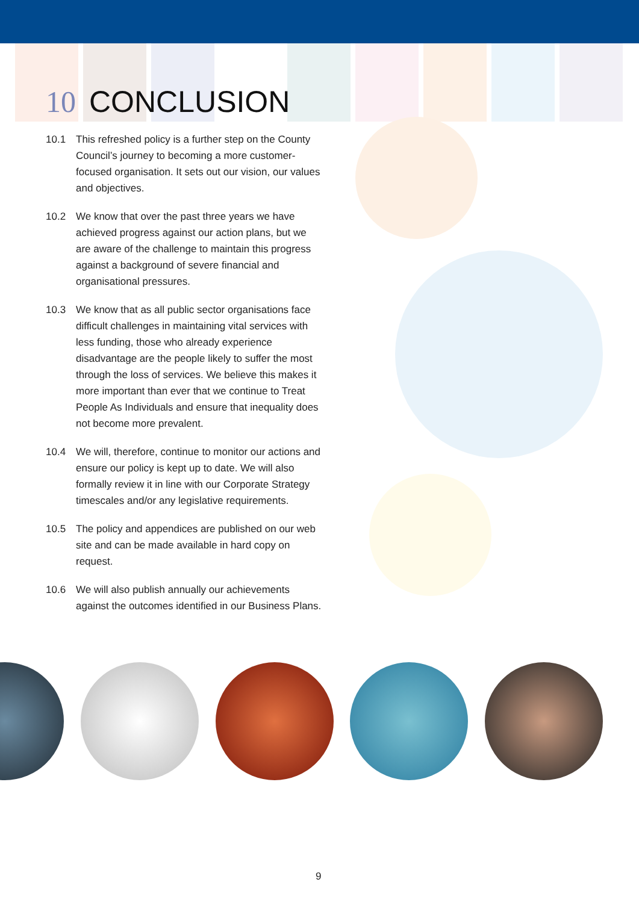10 CONCLUSION
10.1 This refreshed policy is a further step on the County Council’s journey to becoming a more customer-focused organisation. It sets out our vision, our values and objectives.
10.2 We know that over the past three years we have achieved progress against our action plans, but we are aware of the challenge to maintain this progress against a background of severe financial and organisational pressures.
10.3 We know that as all public sector organisations face difficult challenges in maintaining vital services with less funding, those who already experience disadvantage are the people likely to suffer the most through the loss of services. We believe this makes it more important than ever that we continue to Treat People As Individuals and ensure that inequality does not become more prevalent.
10.4 We will, therefore, continue to monitor our actions and ensure our policy is kept up to date. We will also formally review it in line with our Corporate Strategy timescales and/or any legislative requirements.
10.5 The policy and appendices are published on our web site and can be made available in hard copy on request.
10.6 We will also publish annually our achievements against the outcomes identified in our Business Plans.
9